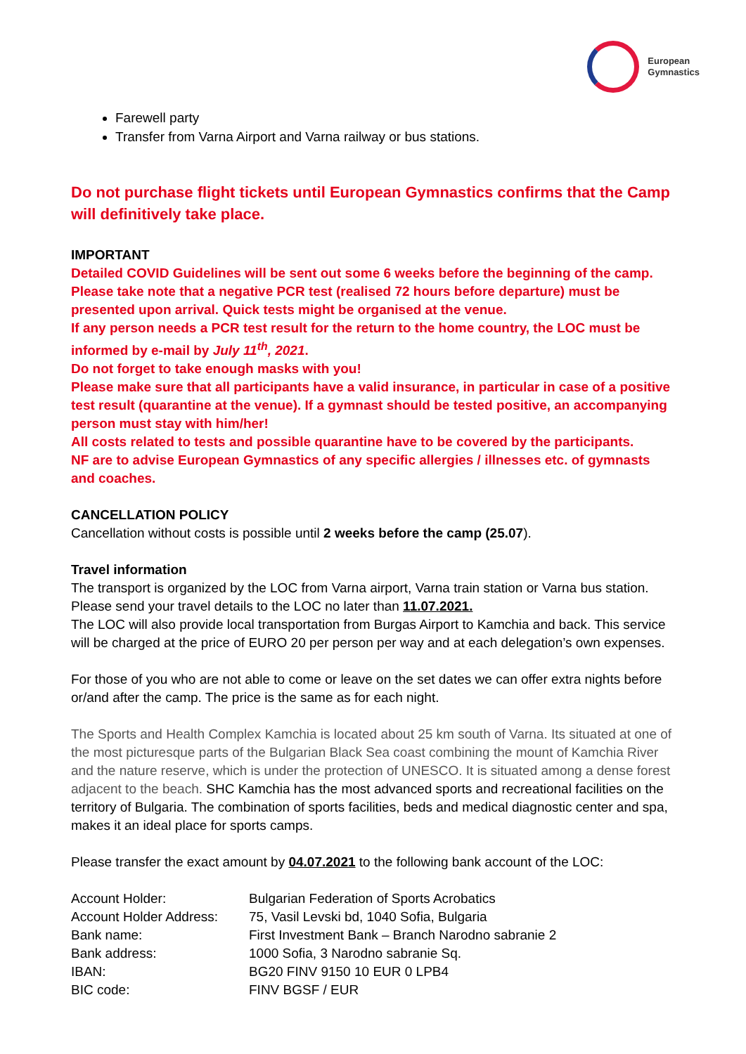European
Gymnastics
Farewell party
Transfer from Varna Airport and Varna railway or bus stations.
Do not purchase flight tickets until European Gymnastics confirms that the Camp will definitively take place.
IMPORTANT
Detailed COVID Guidelines will be sent out some 6 weeks before the beginning of the camp.
Please take note that a negative PCR test (realised 72 hours before departure) must be presented upon arrival. Quick tests might be organised at the venue.
If any person needs a PCR test result for the return to the home country, the LOC must be informed by e-mail by July 11<sup>th</sup>, 2021.
Do not forget to take enough masks with you!
Please make sure that all participants have a valid insurance, in particular in case of a positive test result (quarantine at the venue). If a gymnast should be tested positive, an accompanying person must stay with him/her!
All costs related to tests and possible quarantine have to be covered by the participants.
NF are to advise European Gymnastics of any specific allergies / illnesses etc. of gymnasts and coaches.
CANCELLATION POLICY
Cancellation without costs is possible until 2 weeks before the camp (25.07).
Travel information
The transport is organized by the LOC from Varna airport, Varna train station or Varna bus station. Please send your travel details to the LOC no later than 11.07.2021.
The LOC will also provide local transportation from Burgas Airport to Kamchia and back. This service will be charged at the price of EURO 20 per person per way and at each delegation’s own expenses.
For those of you who are not able to come or leave on the set dates we can offer extra nights before or/and after the camp. The price is the same as for each night.
The Sports and Health Complex Kamchia is located about 25 km south of Varna. Its situated at one of the most picturesque parts of the Bulgarian Black Sea coast combining the mount of Kamchia River and the nature reserve, which is under the protection of UNESCO. It is situated among a dense forest adjacent to the beach. SHC Kamchia has the most advanced sports and recreational facilities on the territory of Bulgaria. The combination of sports facilities, beds and medical diagnostic center and spa, makes it an ideal place for sports camps.
Please transfer the exact amount by 04.07.2021 to the following bank account of the LOC:
| Account Holder: | Bulgarian Federation of Sports Acrobatics |
| Account Holder Address: | 75, Vasil Levski bd, 1040 Sofia, Bulgaria |
| Bank name: | First Investment Bank – Branch Narodno sabranie 2 |
| Bank address: | 1000 Sofia, 3 Narodno sabranie Sq. |
| IBAN: | BG20 FINV 9150 10 EUR 0 LPB4 |
| BIC code: | FINV BGSF / EUR |